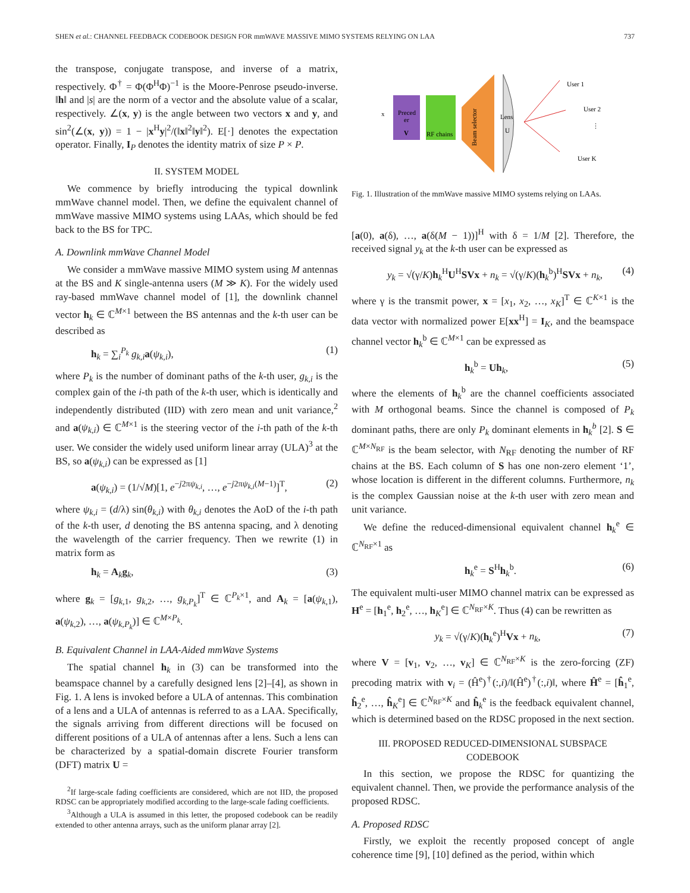SHEN et al.: CHANNEL FEEDBACK CODEBOOK DESIGN FOR mmWAVE MASSIVE MIMO SYSTEMS RELYING ON LAA 737
the transpose, conjugate transpose, and inverse of a matrix, respectively. Φ<sup>†</sup> = Φ(Φ<sup>H</sup>Φ)<sup>−1</sup> is the Moore-Penrose pseudo-inverse. ‖h‖ and |s| are the norm of a vector and the absolute value of a scalar, respectively. ∠(x, y) is the angle between two vectors x and y, and sin<sup>2</sup>(∠(x, y)) = 1 − |x<sup>H</sup>y|<sup>2</sup>/(‖x‖<sup>2</sup>‖y‖<sup>2</sup>). E[·] denotes the expectation operator. Finally, I<sub>P</sub> denotes the identity matrix of size P × P.
II. SYSTEM MODEL
We commence by briefly introducing the typical downlink mmWave channel model. Then, we define the equivalent channel of mmWave massive MIMO systems using LAAs, which should be fed back to the BS for TPC.
A. Downlink mmWave Channel Model
We consider a mmWave massive MIMO system using M antennas at the BS and K single-antenna users (M ≫ K). For the widely used ray-based mmWave channel model of [1], the downlink channel vector h<sub>k</sub> ∈ ℂ<sup>M×1</sup> between the BS antennas and the k-th user can be described as
h<sub>k</sub> = ∑<sub>i</sub><sup>P<sub>k</sub></sup> g<sub>k,i</sub> a(ψ<sub>k,i</sub>), (1)
where P<sub>k</sub> is the number of dominant paths of the k-th user, g<sub>k,i</sub> is the complex gain of the i-th path of the k-th user, which is identically and independently distributed (IID) with zero mean and unit variance,<sup>2</sup> and a(ψ<sub>k,i</sub>) ∈ ℂ<sup>M×1</sup> is the steering vector of the i-th path of the k-th user. We consider the widely used uniform linear array (ULA)<sup>3</sup> at the BS, so a(ψ<sub>k,i</sub>) can be expressed as [1]
a(ψ<sub>k,i</sub>) = (1/√M)[1, e<sup>−j2πψ<sub>k,i</sub></sup>, …, e<sup>−j2πψ<sub>k,i</sub>(M−1)</sup>]<sup>T</sup>, (2)
where ψ<sub>k,i</sub> = (d/λ) sin(θ<sub>k,i</sub>) with θ<sub>k,i</sub> denotes the AoD of the i-th path of the k-th user, d denoting the BS antenna spacing, and λ denoting the wavelength of the carrier frequency. Then we rewrite (1) in matrix form as
h<sub>k</sub> = A<sub>k</sub>g<sub>k</sub>, (3)
where g<sub>k</sub> = [g<sub>k,1</sub>, g<sub>k,2</sub>, …, g<sub>k,P<sub>k</sub></sub>]<sup>T</sup> ∈ ℂ<sup>P<sub>k</sub>×1</sup>, and A<sub>k</sub> = [a(ψ<sub>k,1</sub>), a(ψ<sub>k,2</sub>), …, a(ψ<sub>k,P<sub>k</sub></sub>)] ∈ ℂ<sup>M×P<sub>k</sub></sup>.
B. Equivalent Channel in LAA-Aided mmWave Systems
The spatial channel h<sub>k</sub> in (3) can be transformed into the beamspace channel by a carefully designed lens [2]–[4], as shown in Fig. 1. A lens is invoked before a ULA of antennas. This combination of a lens and a ULA of antennas is referred to as a LAA. Specifically, the signals arriving from different directions will be focused on different positions of a ULA of antennas after a lens. Such a lens can be characterized by a spatial-domain discrete Fourier transform (DFT) matrix U =
<sup>2</sup> If large-scale fading coefficients are considered, which are not IID, the proposed RDSC can be appropriately modified according to the large-scale fading coefficients.
<sup>3</sup> Although a ULA is assumed in this letter, the proposed codebook can be readily extended to other antenna arrays, such as the uniform planar array [2].
x
Preced
er
V
RF chains
Beam selector
Lens
U
User 1
User 2
⋮
User K
Fig. 1. Illustration of the mmWave massive MIMO systems relying on LAAs.
[a(0), a(δ), …, a(δ(M − 1))]<sup>H</sup> with δ = 1/M [2]. Therefore, the received signal y<sub>k</sub> at the k-th user can be expressed as
y<sub>k</sub> = √(γ/K)h<sub>k</sub><sup>H</sup>U<sup>H</sup>SVx + n<sub>k</sub> = √(γ/K)(h<sub>k</sub><sup>b</sup>)<sup>H</sup>SVx + n<sub>k</sub>, (4)
where γ is the transmit power, x = [x<sub>1</sub>, x<sub>2</sub>, …, x<sub>K</sub>]<sup>T</sup> ∈ ℂ<sup>K×1</sup> is the data vector with normalized power E[xx<sup>H</sup>] = I<sub>K</sub>, and the beamspace channel vector h<sub>k</sub><sup>b</sup> ∈ ℂ<sup>M×1</sup> can be expressed as
h<sub>k</sub><sup>b</sup> = Uh<sub>k</sub>, (5)
where the elements of h<sub>k</sub><sup>b</sup> are the channel coefficients associated with M orthogonal beams. Since the channel is composed of P<sub>k</sub> dominant paths, there are only P<sub>k</sub> dominant elements in h<sub>k</sub><sup>b</sup> [2]. S ∈ ℂ<sup>M×N<sub>RF</sub></sup> is the beam selector, with N<sub>RF</sub> denoting the number of RF chains at the BS. Each column of S has one non-zero element ‘1’, whose location is different in the different columns. Furthermore, n<sub>k</sub> is the complex Gaussian noise at the k-th user with zero mean and unit variance.
We define the reduced-dimensional equivalent channel h<sub>k</sub><sup>e</sup> ∈ ℂ<sup>N<sub>RF</sub>×1</sup> as
h<sub>k</sub><sup>e</sup> = S<sup>H</sup>h<sub>k</sub><sup>b</sup>. (6)
The equivalent multi-user MIMO channel matrix can be expressed as H<sup>e</sup> = [h<sub>1</sub><sup>e</sup>, h<sub>2</sub><sup>e</sup>, …, h<sub>K</sub><sup>e</sup>] ∈ ℂ<sup>N<sub>RF</sub>×K</sup>. Thus (4) can be rewritten as
y<sub>k</sub> = √(γ/K)(h<sub>k</sub><sup>e</sup>)<sup>H</sup>Vx + n<sub>k</sub>, (7)
where V = [v<sub>1</sub>, v<sub>2</sub>, …, v<sub>K</sub>] ∈ ℂ<sup>N<sub>RF</sub>×K</sup> is the zero-forcing (ZF) precoding matrix with v<sub>i</sub> = (Ĥ<sup>e</sup>)<sup>†</sup>(:,i)/‖(Ĥ<sup>e</sup>)<sup>†</sup>(:,i)‖, where Ĥ<sup>e</sup> = [ĥ<sub>1</sub><sup>e</sup>, ĥ<sub>2</sub><sup>e</sup>, …, ĥ<sub>K</sub><sup>e</sup>] ∈ ℂ<sup>N<sub>RF</sub>×K</sup> and ĥ<sub>k</sub><sup>e</sup> is the feedback equivalent channel, which is determined based on the RDSC proposed in the next section.
III. PROPOSED REDUCED-DIMENSIONAL SUBSPACE CODEBOOK
In this section, we propose the RDSC for quantizing the equivalent channel. Then, we provide the performance analysis of the proposed RDSC.
A. Proposed RDSC
Firstly, we exploit the recently proposed concept of angle coherence time [9], [10] defined as the period, within which